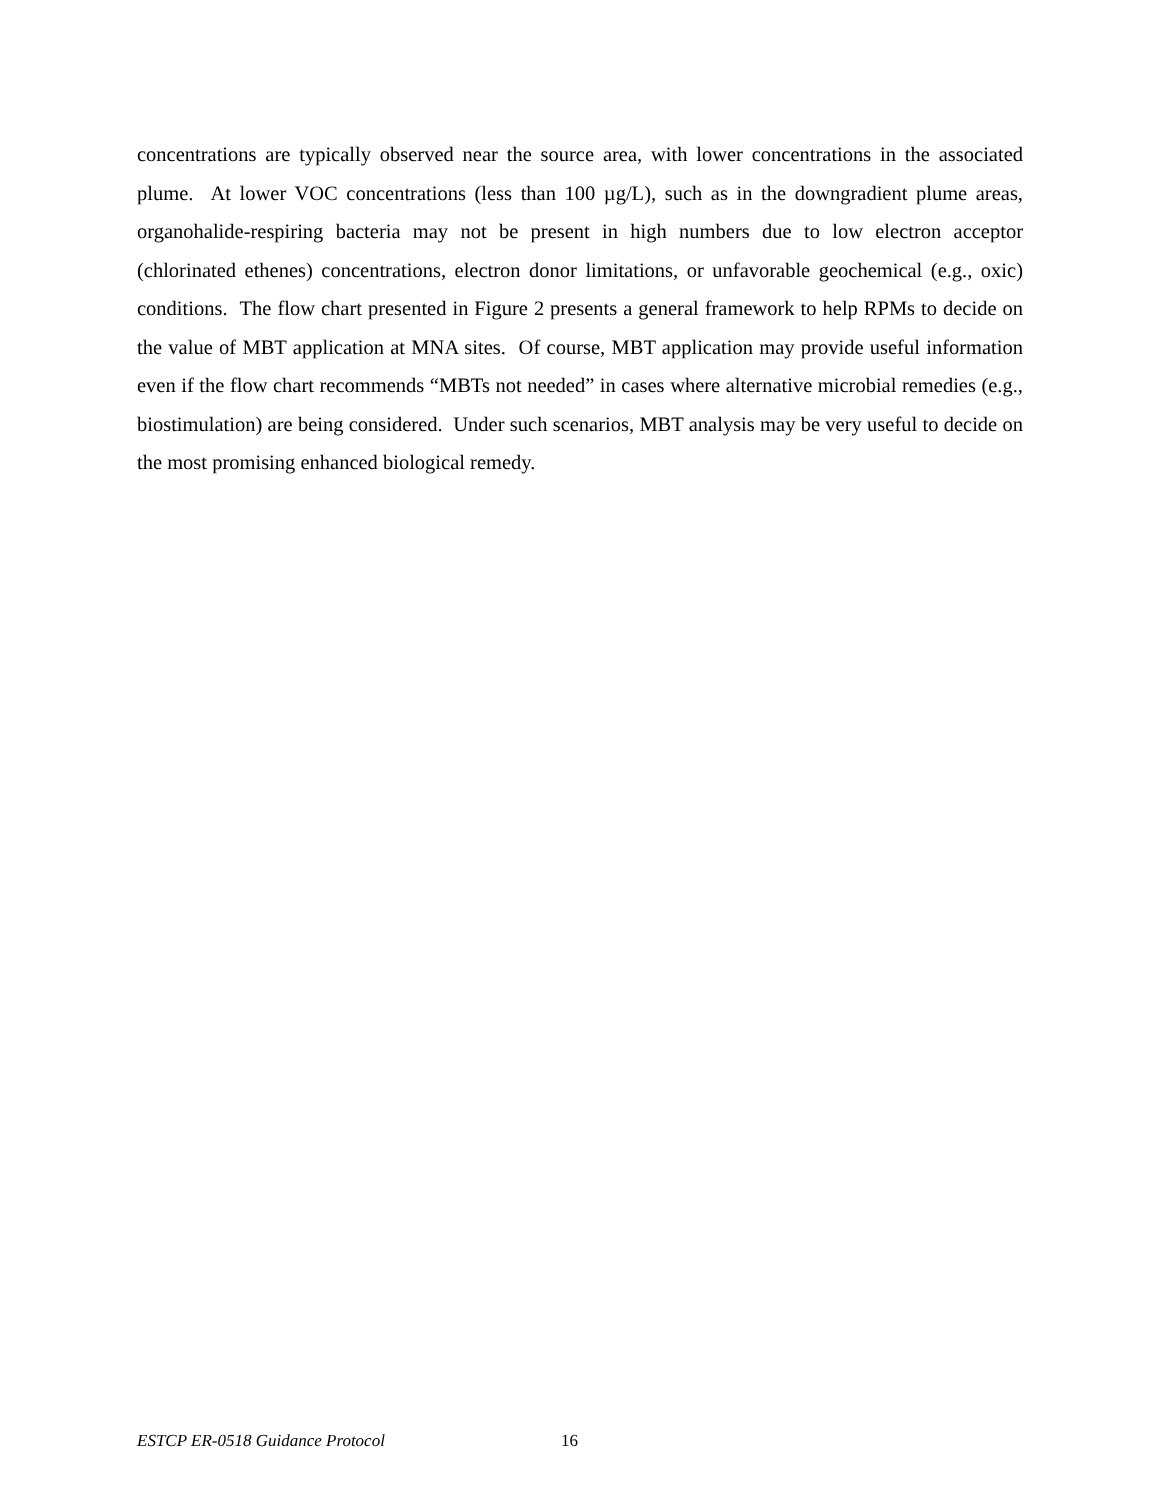concentrations are typically observed near the source area, with lower concentrations in the associated plume. At lower VOC concentrations (less than 100 µg/L), such as in the downgradient plume areas, organohalide-respiring bacteria may not be present in high numbers due to low electron acceptor (chlorinated ethenes) concentrations, electron donor limitations, or unfavorable geochemical (e.g., oxic) conditions. The flow chart presented in Figure 2 presents a general framework to help RPMs to decide on the value of MBT application at MNA sites. Of course, MBT application may provide useful information even if the flow chart recommends “MBTs not needed” in cases where alternative microbial remedies (e.g., biostimulation) are being considered. Under such scenarios, MBT analysis may be very useful to decide on the most promising enhanced biological remedy.
ESTCP ER-0518 Guidance Protocol 16